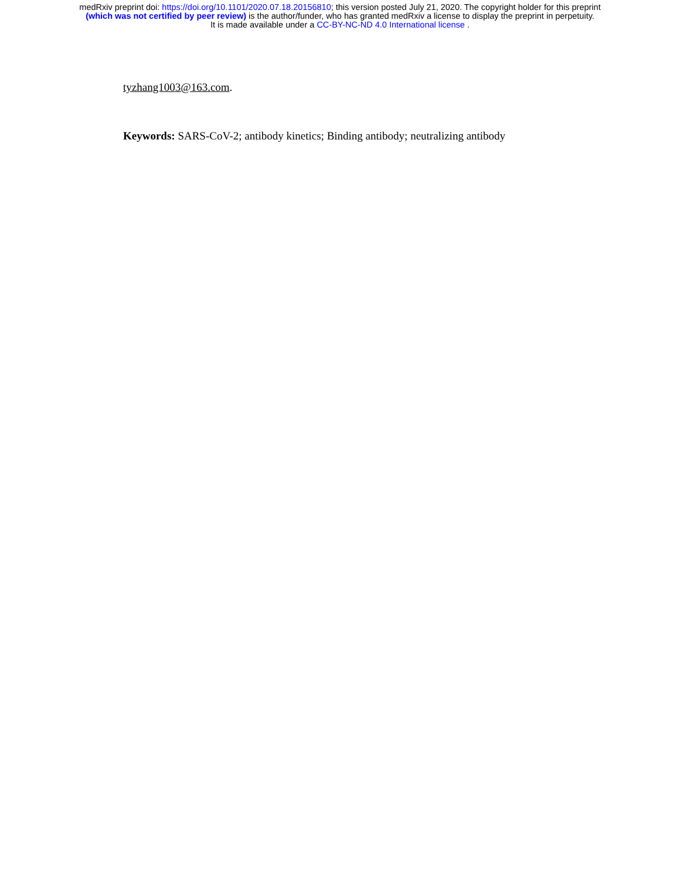medRxiv preprint doi: https://doi.org/10.1101/2020.07.18.20156810; this version posted July 21, 2020. The copyright holder for this preprint
(which was not certified by peer review) is the author/funder, who has granted medRxiv a license to display the preprint in perpetuity.
It is made available under a CC-BY-NC-ND 4.0 International license .
tyzhang1003@163.com.
Keywords: SARS-CoV-2; antibody kinetics; Binding antibody; neutralizing antibody